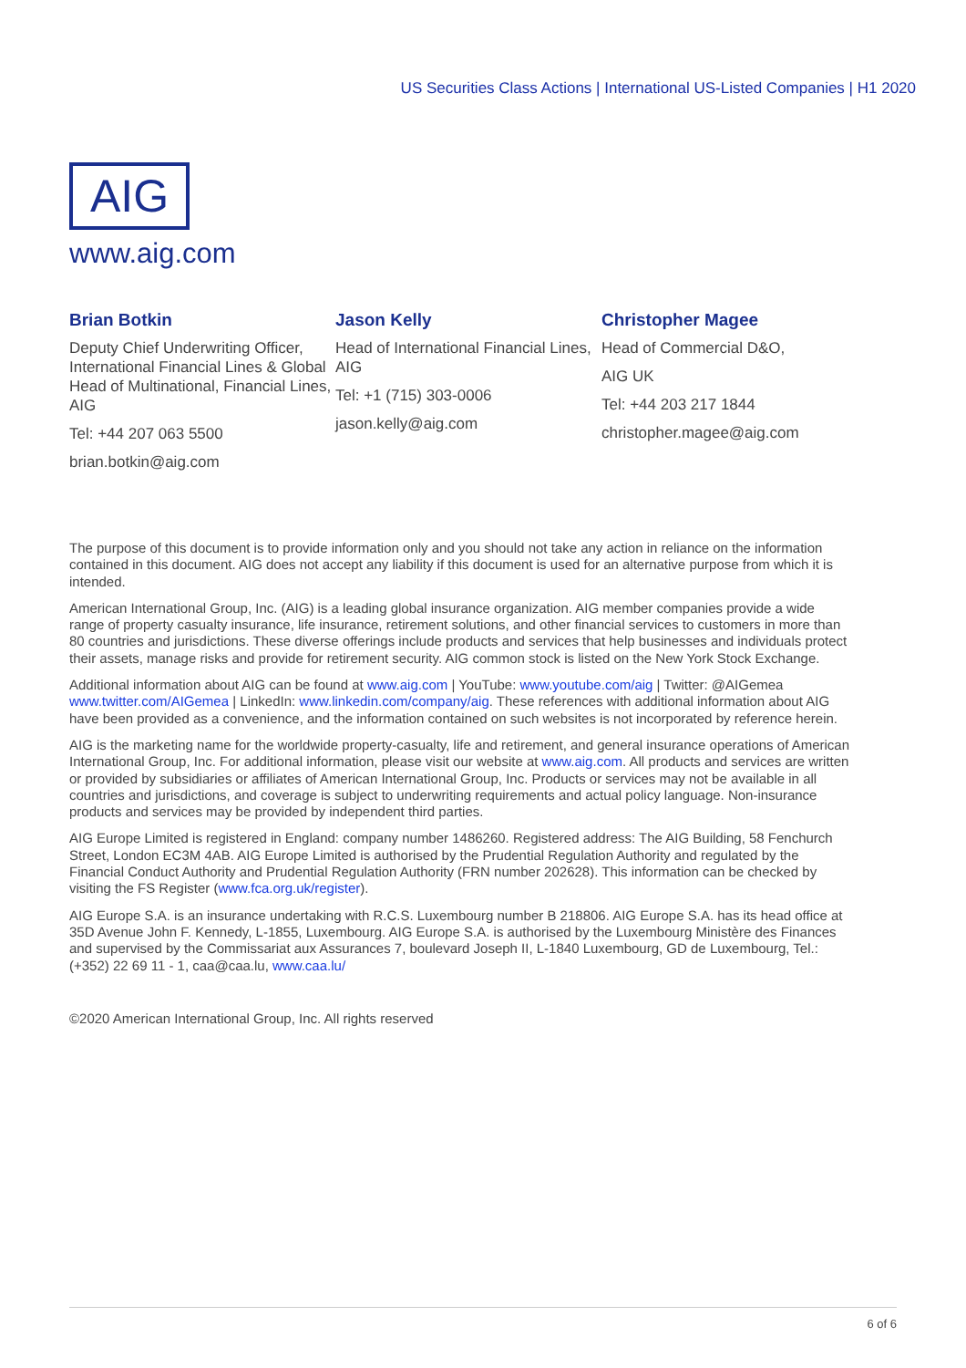US Securities Class Actions | International US-Listed Companies | H1 2020
AIG
www.aig.com
Brian Botkin
Deputy Chief Underwriting Officer, International Financial Lines & Global Head of Multinational, Financial Lines, AIG
Tel: +44 207 063 5500
brian.botkin@aig.com
Jason Kelly
Head of International Financial Lines, AIG
Tel: +1 (715) 303-0006
jason.kelly@aig.com
Christopher Magee
Head of Commercial D&O,
AIG UK
Tel: +44 203 217 1844
christopher.magee@aig.com
The purpose of this document is to provide information only and you should not take any action in reliance on the information contained in this document. AIG does not accept any liability if this document is used for an alternative purpose from which it is intended.
American International Group, Inc. (AIG) is a leading global insurance organization. AIG member companies provide a wide range of property casualty insurance, life insurance, retirement solutions, and other financial services to customers in more than 80 countries and jurisdictions. These diverse offerings include products and services that help businesses and individuals protect their assets, manage risks and provide for retirement security. AIG common stock is listed on the New York Stock Exchange.
Additional information about AIG can be found at www.aig.com | YouTube: www.youtube.com/aig | Twitter: @AIGemea www.twitter.com/AIGemea | LinkedIn: www.linkedin.com/company/aig. These references with additional information about AIG have been provided as a convenience, and the information contained on such websites is not incorporated by reference herein.
AIG is the marketing name for the worldwide property-casualty, life and retirement, and general insurance operations of American International Group, Inc. For additional information, please visit our website at www.aig.com. All products and services are written or provided by subsidiaries or affiliates of American International Group, Inc. Products or services may not be available in all countries and jurisdictions, and coverage is subject to underwriting requirements and actual policy language. Non-insurance products and services may be provided by independent third parties.
AIG Europe Limited is registered in England: company number 1486260. Registered address: The AIG Building, 58 Fenchurch Street, London EC3M 4AB. AIG Europe Limited is authorised by the Prudential Regulation Authority and regulated by the Financial Conduct Authority and Prudential Regulation Authority (FRN number 202628). This information can be checked by visiting the FS Register (www.fca.org.uk/register).
AIG Europe S.A. is an insurance undertaking with R.C.S. Luxembourg number B 218806. AIG Europe S.A. has its head office at 35D Avenue John F. Kennedy, L-1855, Luxembourg. AIG Europe S.A. is authorised by the Luxembourg Ministère des Finances and supervised by the Commissariat aux Assurances 7, boulevard Joseph II, L-1840 Luxembourg, GD de Luxembourg, Tel.: (+352) 22 69 11 - 1, caa@caa.lu, www.caa.lu/
©2020 American International Group, Inc. All rights reserved
6 of 6